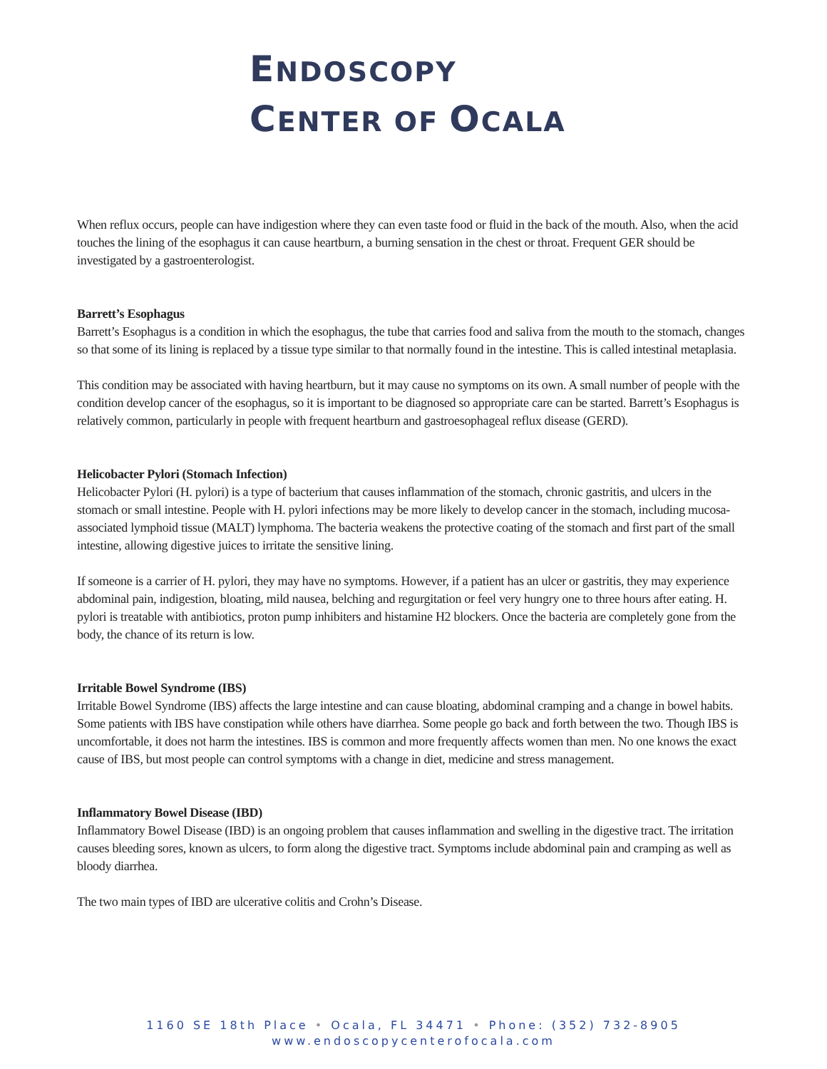ENDOSCOPY
CENTER OF OCALA
When reflux occurs, people can have indigestion where they can even taste food or fluid in the back of the mouth. Also, when the acid touches the lining of the esophagus it can cause heartburn, a burning sensation in the chest or throat. Frequent GER should be investigated by a gastroenterologist.
Barrett’s Esophagus
Barrett’s Esophagus is a condition in which the esophagus, the tube that carries food and saliva from the mouth to the stomach, changes so that some of its lining is replaced by a tissue type similar to that normally found in the intestine. This is called intestinal metaplasia.
This condition may be associated with having heartburn, but it may cause no symptoms on its own. A small number of people with the condition develop cancer of the esophagus, so it is important to be diagnosed so appropriate care can be started. Barrett’s Esophagus is relatively common, particularly in people with frequent heartburn and gastroesophageal reflux disease (GERD).
Helicobacter Pylori (Stomach Infection)
Helicobacter Pylori (H. pylori) is a type of bacterium that causes inflammation of the stomach, chronic gastritis, and ulcers in the stomach or small intestine. People with H. pylori infections may be more likely to develop cancer in the stomach, including mucosa-associated lymphoid tissue (MALT) lymphoma. The bacteria weakens the protective coating of the stomach and first part of the small intestine, allowing digestive juices to irritate the sensitive lining.
If someone is a carrier of H. pylori, they may have no symptoms. However, if a patient has an ulcer or gastritis, they may experience abdominal pain, indigestion, bloating, mild nausea, belching and regurgitation or feel very hungry one to three hours after eating. H. pylori is treatable with antibiotics, proton pump inhibiters and histamine H2 blockers. Once the bacteria are completely gone from the body, the chance of its return is low.
Irritable Bowel Syndrome (IBS)
Irritable Bowel Syndrome (IBS) affects the large intestine and can cause bloating, abdominal cramping and a change in bowel habits. Some patients with IBS have constipation while others have diarrhea. Some people go back and forth between the two. Though IBS is uncomfortable, it does not harm the intestines. IBS is common and more frequently affects women than men. No one knows the exact cause of IBS, but most people can control symptoms with a change in diet, medicine and stress management.
Inflammatory Bowel Disease (IBD)
Inflammatory Bowel Disease (IBD) is an ongoing problem that causes inflammation and swelling in the digestive tract. The irritation causes bleeding sores, known as ulcers, to form along the digestive tract. Symptoms include abdominal pain and cramping as well as bloody diarrhea.
The two main types of IBD are ulcerative colitis and Crohn’s Disease.
1160 SE 18th Place • Ocala, FL 34471 • Phone: (352) 732-8905
www.endoscopycenterofocala.com